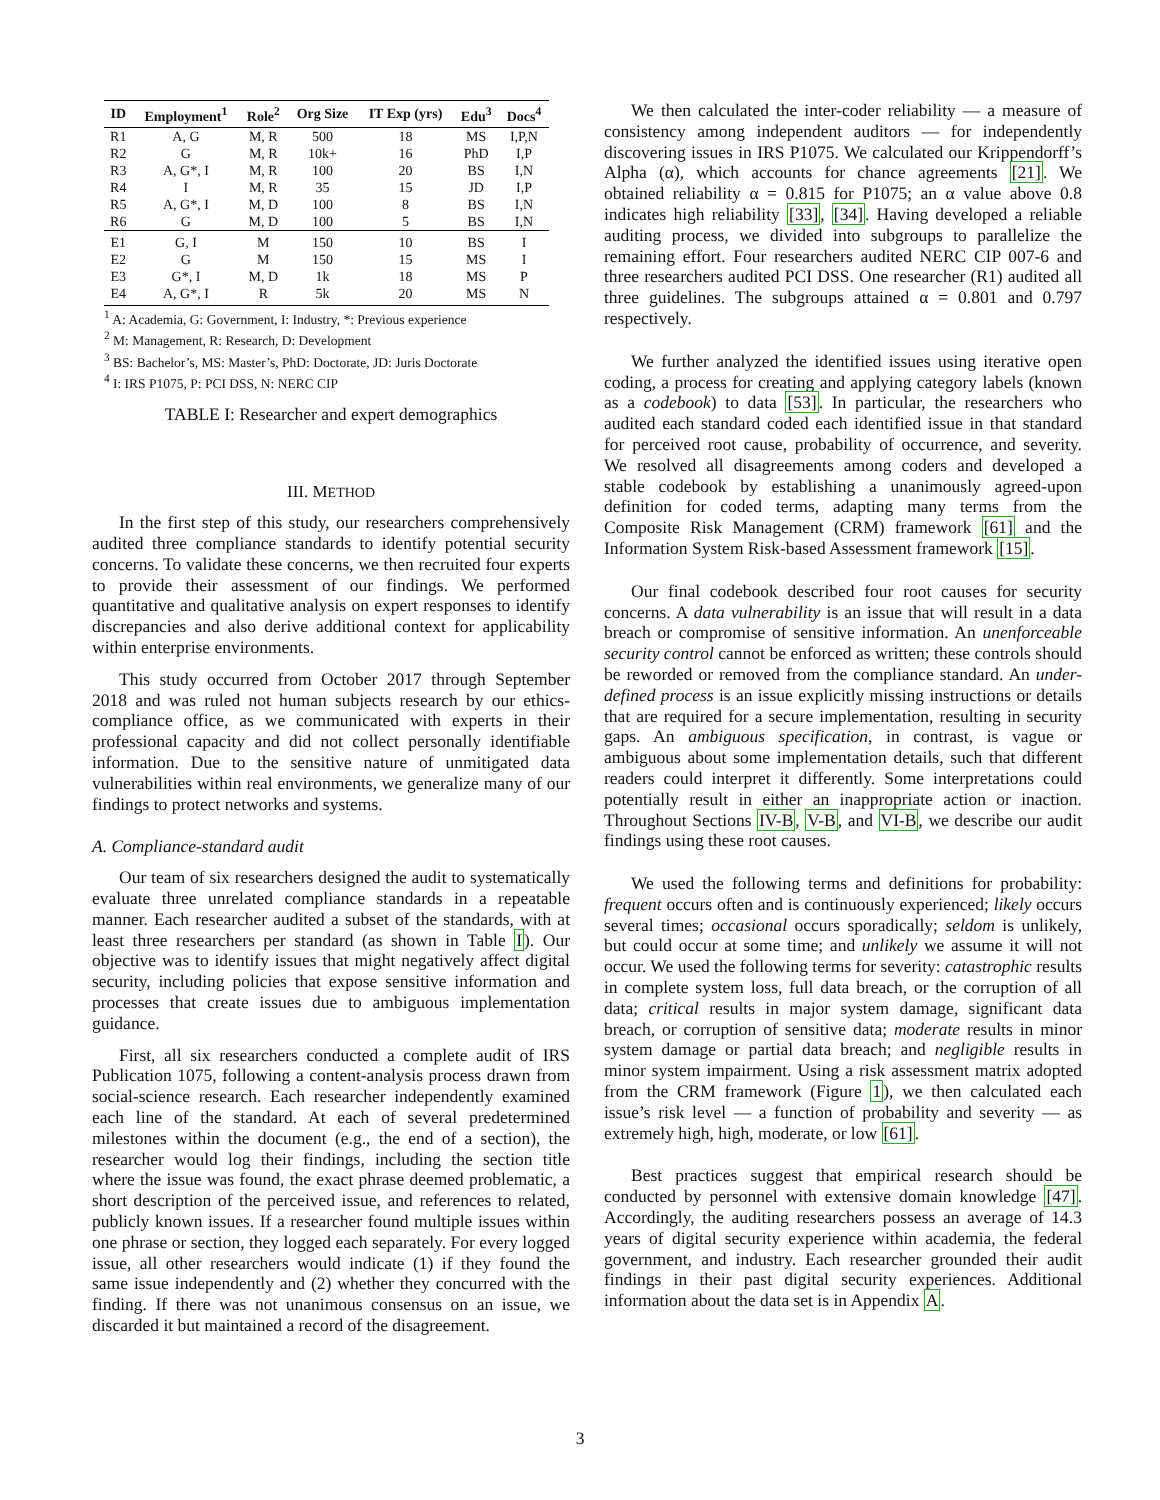| ID | Employment<sup>1</sup> | Role<sup>2</sup> | Org Size | IT Exp (yrs) | Edu<sup>3</sup> | Docs<sup>4</sup> |
| --- | --- | --- | --- | --- | --- | --- |
| R1 | A, G | M, R | 500 | 18 | MS | I,P,N |
| R2 | G | M, R | 10k+ | 16 | PhD | I,P |
| R3 | A, G*, I | M, R | 100 | 20 | BS | I,N |
| R4 | I | M, R | 35 | 15 | JD | I,P |
| R5 | A, G*, I | M, D | 100 | 8 | BS | I,N |
| R6 | G | M, D | 100 | 5 | BS | I,N |
| E1 | G, I | M | 150 | 10 | BS | I |
| E2 | G | M | 150 | 15 | MS | I |
| E3 | G*, I | M, D | 1k | 18 | MS | P |
| E4 | A, G*, I | R | 5k | 20 | MS | N |
<sup>1</sup> A: Academia, G: Government, I: Industry, *: Previous experience
<sup>2</sup> M: Management, R: Research, D: Development
<sup>3</sup> BS: Bachelor’s, MS: Master’s, PhD: Doctorate, JD: Juris Doctorate
<sup>4</sup> I: IRS P1075, P: PCI DSS, N: NERC CIP
TABLE I: Researcher and expert demographics
III. METHOD
In the first step of this study, our researchers comprehensively audited three compliance standards to identify potential security concerns. To validate these concerns, we then recruited four experts to provide their assessment of our findings. We performed quantitative and qualitative analysis on expert responses to identify discrepancies and also derive additional context for applicability within enterprise environments.
This study occurred from October 2017 through September 2018 and was ruled not human subjects research by our ethics-compliance office, as we communicated with experts in their professional capacity and did not collect personally identifiable information. Due to the sensitive nature of unmitigated data vulnerabilities within real environments, we generalize many of our findings to protect networks and systems.
A. Compliance-standard audit
Our team of six researchers designed the audit to systematically evaluate three unrelated compliance standards in a repeatable manner. Each researcher audited a subset of the standards, with at least three researchers per standard (as shown in Table I). Our objective was to identify issues that might negatively affect digital security, including policies that expose sensitive information and processes that create issues due to ambiguous implementation guidance.
First, all six researchers conducted a complete audit of IRS Publication 1075, following a content-analysis process drawn from social-science research. Each researcher independently examined each line of the standard. At each of several predetermined milestones within the document (e.g., the end of a section), the researcher would log their findings, including the section title where the issue was found, the exact phrase deemed problematic, a short description of the perceived issue, and references to related, publicly known issues. If a researcher found multiple issues within one phrase or section, they logged each separately. For every logged issue, all other researchers would indicate (1) if they found the same issue independently and (2) whether they concurred with the finding. If there was not unanimous consensus on an issue, we discarded it but maintained a record of the disagreement.
We then calculated the inter-coder reliability — a measure of consistency among independent auditors — for independently discovering issues in IRS P1075. We calculated our Krippendorff’s Alpha (α), which accounts for chance agreements [21]. We obtained reliability α = 0.815 for P1075; an α value above 0.8 indicates high reliability [33], [34]. Having developed a reliable auditing process, we divided into subgroups to parallelize the remaining effort. Four researchers audited NERC CIP 007-6 and three researchers audited PCI DSS. One researcher (R1) audited all three guidelines. The subgroups attained α = 0.801 and 0.797 respectively.
We further analyzed the identified issues using iterative open coding, a process for creating and applying category labels (known as a codebook) to data [53]. In particular, the researchers who audited each standard coded each identified issue in that standard for perceived root cause, probability of occurrence, and severity. We resolved all disagreements among coders and developed a stable codebook by establishing a unanimously agreed-upon definition for coded terms, adapting many terms from the Composite Risk Management (CRM) framework [61] and the Information System Risk-based Assessment framework [15].
Our final codebook described four root causes for security concerns. A data vulnerability is an issue that will result in a data breach or compromise of sensitive information. An unenforceable security control cannot be enforced as written; these controls should be reworded or removed from the compliance standard. An under-defined process is an issue explicitly missing instructions or details that are required for a secure implementation, resulting in security gaps. An ambiguous specification, in contrast, is vague or ambiguous about some implementation details, such that different readers could interpret it differently. Some interpretations could potentially result in either an inappropriate action or inaction. Throughout Sections IV-B, V-B, and VI-B, we describe our audit findings using these root causes.
We used the following terms and definitions for probability: frequent occurs often and is continuously experienced; likely occurs several times; occasional occurs sporadically; seldom is unlikely, but could occur at some time; and unlikely we assume it will not occur. We used the following terms for severity: catastrophic results in complete system loss, full data breach, or the corruption of all data; critical results in major system damage, significant data breach, or corruption of sensitive data; moderate results in minor system damage or partial data breach; and negligible results in minor system impairment. Using a risk assessment matrix adopted from the CRM framework (Figure 1), we then calculated each issue’s risk level — a function of probability and severity — as extremely high, high, moderate, or low [61].
Best practices suggest that empirical research should be conducted by personnel with extensive domain knowledge [47]. Accordingly, the auditing researchers possess an average of 14.3 years of digital security experience within academia, the federal government, and industry. Each researcher grounded their audit findings in their past digital security experiences. Additional information about the data set is in Appendix A.
3